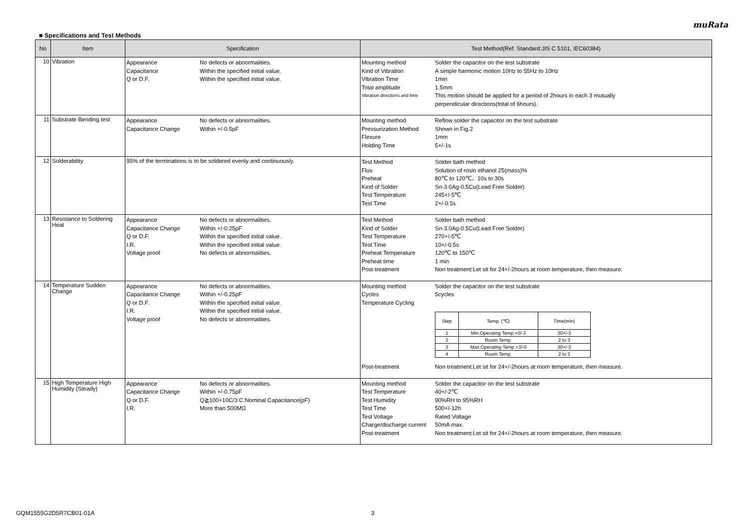muRata
■ Specifications and Test Methods
| No | Item | Specification | Test Method(Ref. Standard:JIS C 5101, IEC60384) |
| --- | --- | --- | --- |
| 10 | Vibration | Appearance No defects or abnormalities. Capacitance Within the specified initial value. Q or D.F. Within the specified initial value. | Mounting method Solder the capacitor on the test substrate Kind of Vibration A simple harmonic motion 10Hz to 55Hz to 10Hz Vibration Time 1min Total amplitude 1.5mm Vibration directions and time This motion should be applied for a period of 2hours in each 3 mutually perpendicular directions(total of 6hours). |
| 11 | Substrate Bending test | Appearance No defects or abnormalities. Capacitance Change Within +/-0.5pF | Mounting method Reflow solder the capacitor on the test substrate Pressurization Method Shown in Fig.2 Flexure 1mm Holding Time 5+/-1s |
| 12 | Solderability | 95% of the terminations is to be soldered evenly and continuously. | Test Method Solder bath method Flux Solution of rosin ethanol 25(mass)% Preheat 80℃ to 120℃、10s to 30s Kind of Solder Sn-3.0Ag-0.5Cu(Lead Free Solder) Test Temperature 245+/-5℃ Test Time 2+/-0.5s |
| 13 | Resistance to Soldering Heat | Appearance No defects or abnormalities. Capacitance Change Within +/-0.25pF Q or D.F. Within the specified initial value. I.R. Within the specified initial value. Voltage proof No defects or abnormalities. | Test Method Solder bath method Kind of Solder Sn-3.0Ag-0.5Cu(Lead Free Solder) Test Temperature 270+/-5℃ Test Time 10+/-0.5s Preheat Temperature 120℃ to 150℃ Preheat time 1 min Post-treatment Non treatment:Let sit for 24+/-2hours at room temperature, then measure. |
| 14 | Temperature Sudden Change | Appearance No defects or abnormalities. Capacitance Change Within +/-0.25pF Q or D.F. Within the specified initial value. I.R. Within the specified initial value. Voltage proof No defects or abnormalities. | Mounting method Solder the capacitor on the test substrate Cycles 5cycles Temperature Cycling / Step / Temp. (℃) / Time(min) / / --- / --- / --- / / 1 / Min.Operating Temp.+0/-3 / 30+/-3 / / 2 / Room Temp. / 2 to 3 / / 3 / Max.Operating Temp.+3/-0 / 30+/-3 / / 4 / Room Temp. / 2 to 3 / Post-treatment Non treatment:Let sit for 24+/-2hours at room temperature, then measure. |
| 15 | High Temperature High Humidity (Steady) | Appearance No defects or abnormalities. Capacitance Change Within +/-0.75pF Q or D.F. Q≧100+10C/3 C:Nominal Capacitance(pF) I.R. More than 500MΩ | Mounting method Solder the capacitor on the test substrate Test Temperature 40+/-2℃ Test Humidity 90%RH to 95%RH Test Time 500+/-12h Test Voltage Rated Voltage Charge/discharge current 50mA max. Post-treatment Non treatment:Let sit for 24+/-2hours at room temperature, then measure. |
GQM1555G2D5R7CB01-01A 3